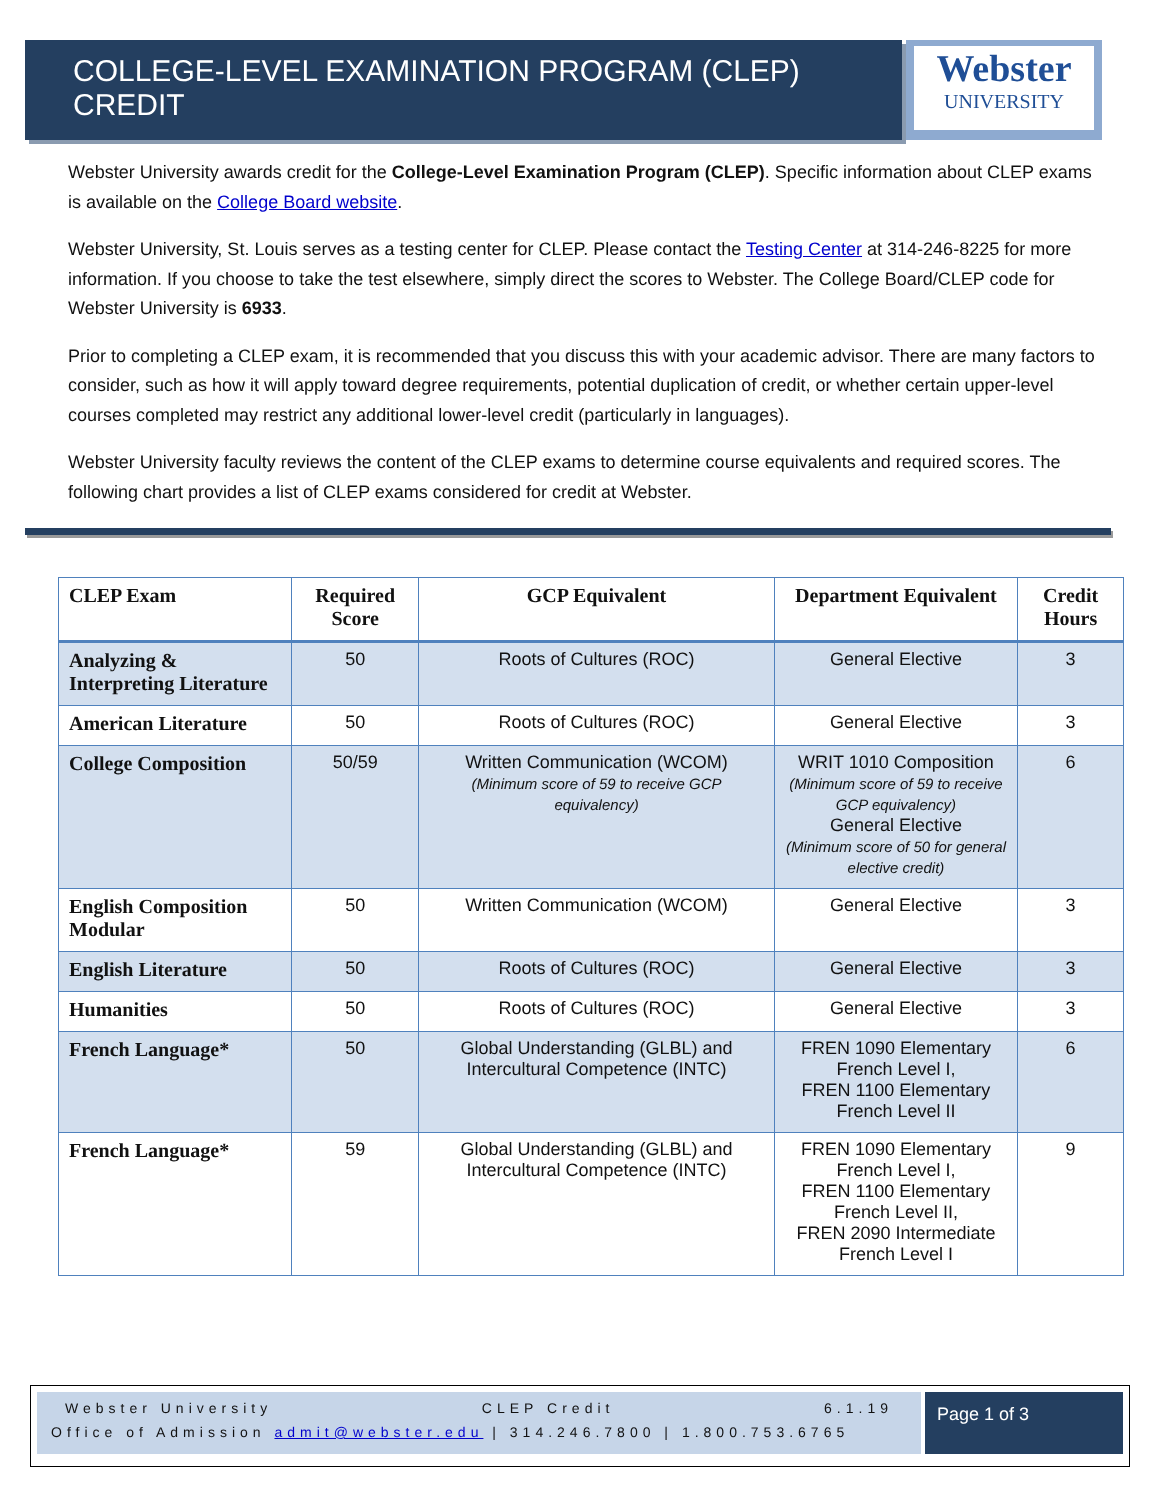COLLEGE-LEVEL EXAMINATION PROGRAM (CLEP) CREDIT
Webster
UNIVERSITY
Webster University awards credit for the College-Level Examination Program (CLEP). Specific information about CLEP exams is available on the College Board website.
Webster University, St. Louis serves as a testing center for CLEP. Please contact the Testing Center at 314-246-8225 for more information. If you choose to take the test elsewhere, simply direct the scores to Webster. The College Board/CLEP code for Webster University is 6933.
Prior to completing a CLEP exam, it is recommended that you discuss this with your academic advisor. There are many factors to consider, such as how it will apply toward degree requirements, potential duplication of credit, or whether certain upper-level courses completed may restrict any additional lower-level credit (particularly in languages).
Webster University faculty reviews the content of the CLEP exams to determine course equivalents and required scores. The following chart provides a list of CLEP exams considered for credit at Webster.
| CLEP Exam | Required Score | GCP Equivalent | Department Equivalent | Credit Hours |
| --- | --- | --- | --- | --- |
| Analyzing & Interpreting Literature | 50 | Roots of Cultures (ROC) | General Elective | 3 |
| American Literature | 50 | Roots of Cultures (ROC) | General Elective | 3 |
| College Composition | 50/59 | Written Communication (WCOM) (Minimum score of 59 to receive GCP equivalency) | WRIT 1010 Composition (Minimum score of 59 to receive GCP equivalency) General Elective (Minimum score of 50 for general elective credit) | 6 |
| English Composition Modular | 50 | Written Communication (WCOM) | General Elective | 3 |
| English Literature | 50 | Roots of Cultures (ROC) | General Elective | 3 |
| Humanities | 50 | Roots of Cultures (ROC) | General Elective | 3 |
| French Language* | 50 | Global Understanding (GLBL) and Intercultural Competence (INTC) | FREN 1090 Elementary French Level I, FREN 1100 Elementary French Level II | 6 |
| French Language* | 59 | Global Understanding (GLBL) and Intercultural Competence (INTC) | FREN 1090 Elementary French Level I, FREN 1100 Elementary French Level II, FREN 2090 Intermediate French Level I | 9 |
Webster University CLEP Credit 6.1.19
Office of Admission admit@webster.edu | 314.246.7800 | 1.800.753.6765
Page 1 of 3